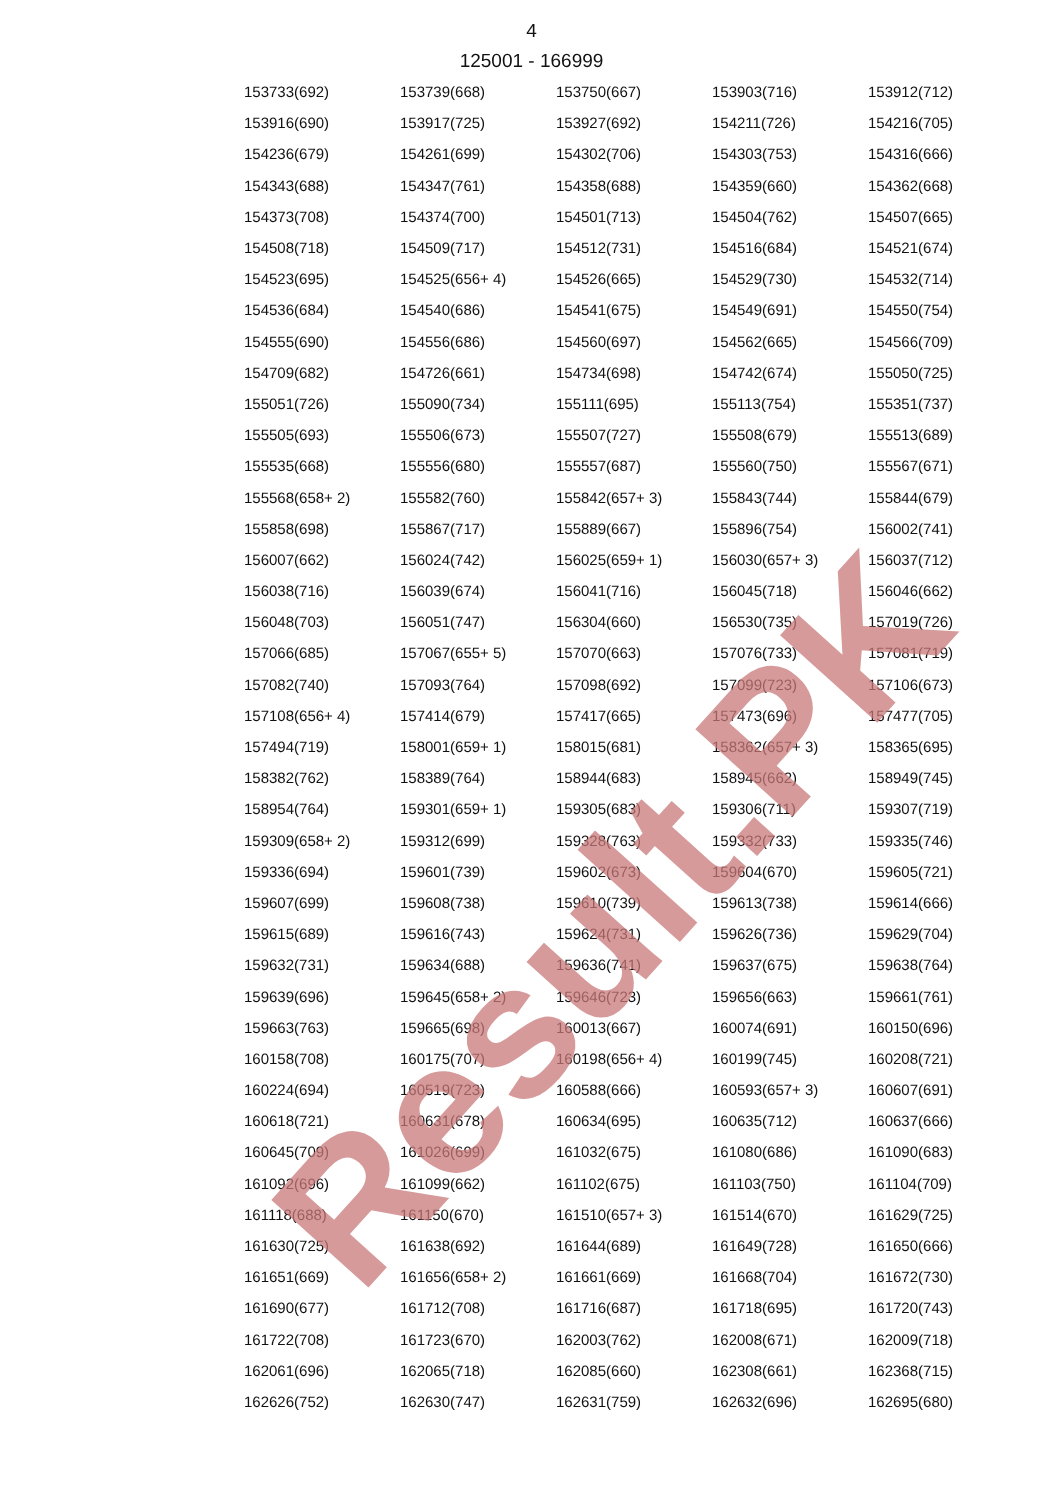4
125001 - 166999
| 153733(692) | 153739(668) | 153750(667) | 153903(716) | 153912(712) |
| 153916(690) | 153917(725) | 153927(692) | 154211(726) | 154216(705) |
| 154236(679) | 154261(699) | 154302(706) | 154303(753) | 154316(666) |
| 154343(688) | 154347(761) | 154358(688) | 154359(660) | 154362(668) |
| 154373(708) | 154374(700) | 154501(713) | 154504(762) | 154507(665) |
| 154508(718) | 154509(717) | 154512(731) | 154516(684) | 154521(674) |
| 154523(695) | 154525(656+ 4) | 154526(665) | 154529(730) | 154532(714) |
| 154536(684) | 154540(686) | 154541(675) | 154549(691) | 154550(754) |
| 154555(690) | 154556(686) | 154560(697) | 154562(665) | 154566(709) |
| 154709(682) | 154726(661) | 154734(698) | 154742(674) | 155050(725) |
| 155051(726) | 155090(734) | 155111(695) | 155113(754) | 155351(737) |
| 155505(693) | 155506(673) | 155507(727) | 155508(679) | 155513(689) |
| 155535(668) | 155556(680) | 155557(687) | 155560(750) | 155567(671) |
| 155568(658+ 2) | 155582(760) | 155842(657+ 3) | 155843(744) | 155844(679) |
| 155858(698) | 155867(717) | 155889(667) | 155896(754) | 156002(741) |
| 156007(662) | 156024(742) | 156025(659+ 1) | 156030(657+ 3) | 156037(712) |
| 156038(716) | 156039(674) | 156041(716) | 156045(718) | 156046(662) |
| 156048(703) | 156051(747) | 156304(660) | 156530(735) | 157019(726) |
| 157066(685) | 157067(655+ 5) | 157070(663) | 157076(733) | 157081(719) |
| 157082(740) | 157093(764) | 157098(692) | 157099(723) | 157106(673) |
| 157108(656+ 4) | 157414(679) | 157417(665) | 157473(696) | 157477(705) |
| 157494(719) | 158001(659+ 1) | 158015(681) | 158362(657+ 3) | 158365(695) |
| 158382(762) | 158389(764) | 158944(683) | 158945(662) | 158949(745) |
| 158954(764) | 159301(659+ 1) | 159305(683) | 159306(711) | 159307(719) |
| 159309(658+ 2) | 159312(699) | 159328(763) | 159332(733) | 159335(746) |
| 159336(694) | 159601(739) | 159602(673) | 159604(670) | 159605(721) |
| 159607(699) | 159608(738) | 159610(739) | 159613(738) | 159614(666) |
| 159615(689) | 159616(743) | 159624(731) | 159626(736) | 159629(704) |
| 159632(731) | 159634(688) | 159636(741) | 159637(675) | 159638(764) |
| 159639(696) | 159645(658+ 2) | 159646(723) | 159656(663) | 159661(761) |
| 159663(763) | 159665(698) | 160013(667) | 160074(691) | 160150(696) |
| 160158(708) | 160175(707) | 160198(656+ 4) | 160199(745) | 160208(721) |
| 160224(694) | 160519(723) | 160588(666) | 160593(657+ 3) | 160607(691) |
| 160618(721) | 160631(678) | 160634(695) | 160635(712) | 160637(666) |
| 160645(709) | 161026(699) | 161032(675) | 161080(686) | 161090(683) |
| 161092(696) | 161099(662) | 161102(675) | 161103(750) | 161104(709) |
| 161118(688) | 161150(670) | 161510(657+ 3) | 161514(670) | 161629(725) |
| 161630(725) | 161638(692) | 161644(689) | 161649(728) | 161650(666) |
| 161651(669) | 161656(658+ 2) | 161661(669) | 161668(704) | 161672(730) |
| 161690(677) | 161712(708) | 161716(687) | 161718(695) | 161720(743) |
| 161722(708) | 161723(670) | 162003(762) | 162008(671) | 162009(718) |
| 162061(696) | 162065(718) | 162085(660) | 162308(661) | 162368(715) |
| 162626(752) | 162630(747) | 162631(759) | 162632(696) | 162695(680) |
Result.PK